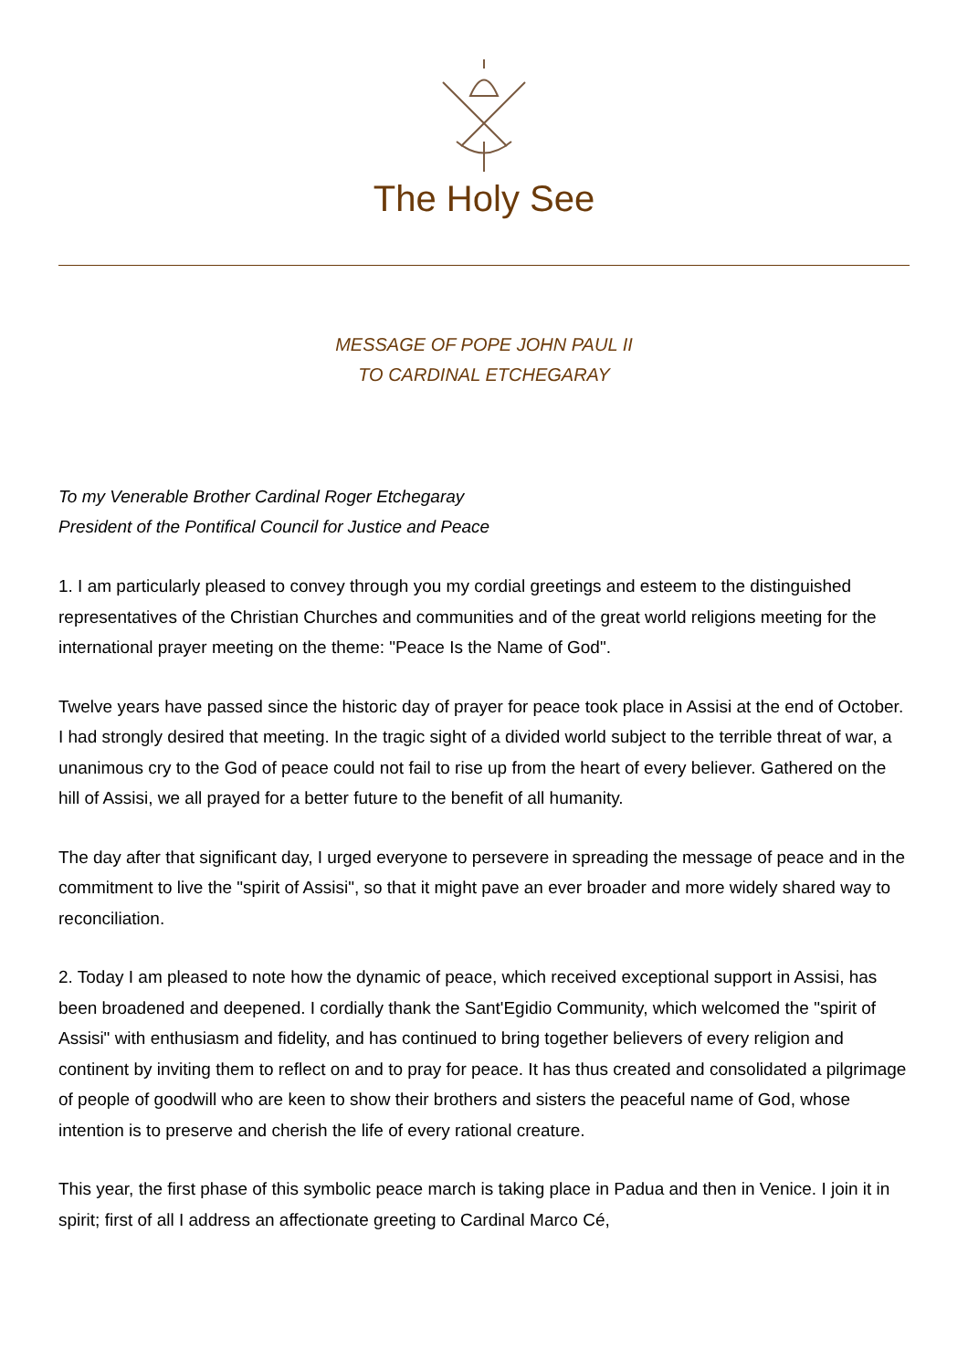The Holy See
MESSAGE OF POPE JOHN PAUL II
TO CARDINAL ETCHEGARAY
To my Venerable Brother Cardinal Roger Etchegaray
President of the Pontifical Council for Justice and Peace
1. I am particularly pleased to convey through you my cordial greetings and esteem to the distinguished representatives of the Christian Churches and communities and of the great world religions meeting for the international prayer meeting on the theme: "Peace Is the Name of God".
Twelve years have passed since the historic day of prayer for peace took place in Assisi at the end of October. I had strongly desired that meeting. In the tragic sight of a divided world subject to the terrible threat of war, a unanimous cry to the God of peace could not fail to rise up from the heart of every believer. Gathered on the hill of Assisi, we all prayed for a better future to the benefit of all humanity.
The day after that significant day, I urged everyone to persevere in spreading the message of peace and in the commitment to live the "spirit of Assisi", so that it might pave an ever broader and more widely shared way to reconciliation.
2. Today I am pleased to note how the dynamic of peace, which received exceptional support in Assisi, has been broadened and deepened. I cordially thank the Sant'Egidio Community, which welcomed the "spirit of Assisi" with enthusiasm and fidelity, and has continued to bring together believers of every religion and continent by inviting them to reflect on and to pray for peace. It has thus created and consolidated a pilgrimage of people of goodwill who are keen to show their brothers and sisters the peaceful name of God, whose intention is to preserve and cherish the life of every rational creature.
This year, the first phase of this symbolic peace march is taking place in Padua and then in Venice. I join it in spirit; first of all I address an affectionate greeting to Cardinal Marco Cé,